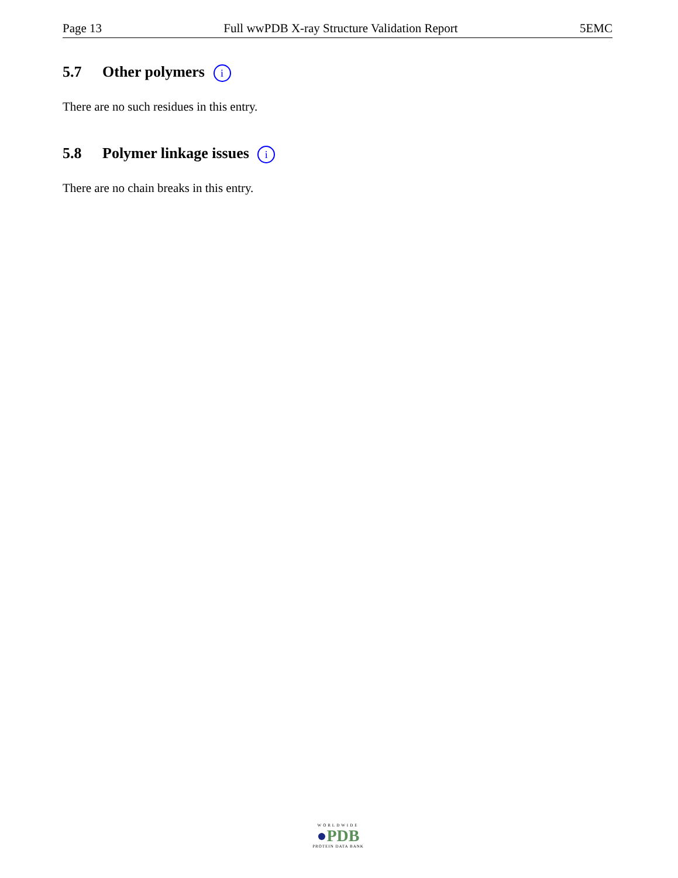Page 13 Full wwPDB X-ray Structure Validation Report 5EMC
5.7 Other polymers i
There are no such residues in this entry.
5.8 Polymer linkage issues i
There are no chain breaks in this entry.
WORLDWIDE
●PDB
PROTEIN DATA BANK